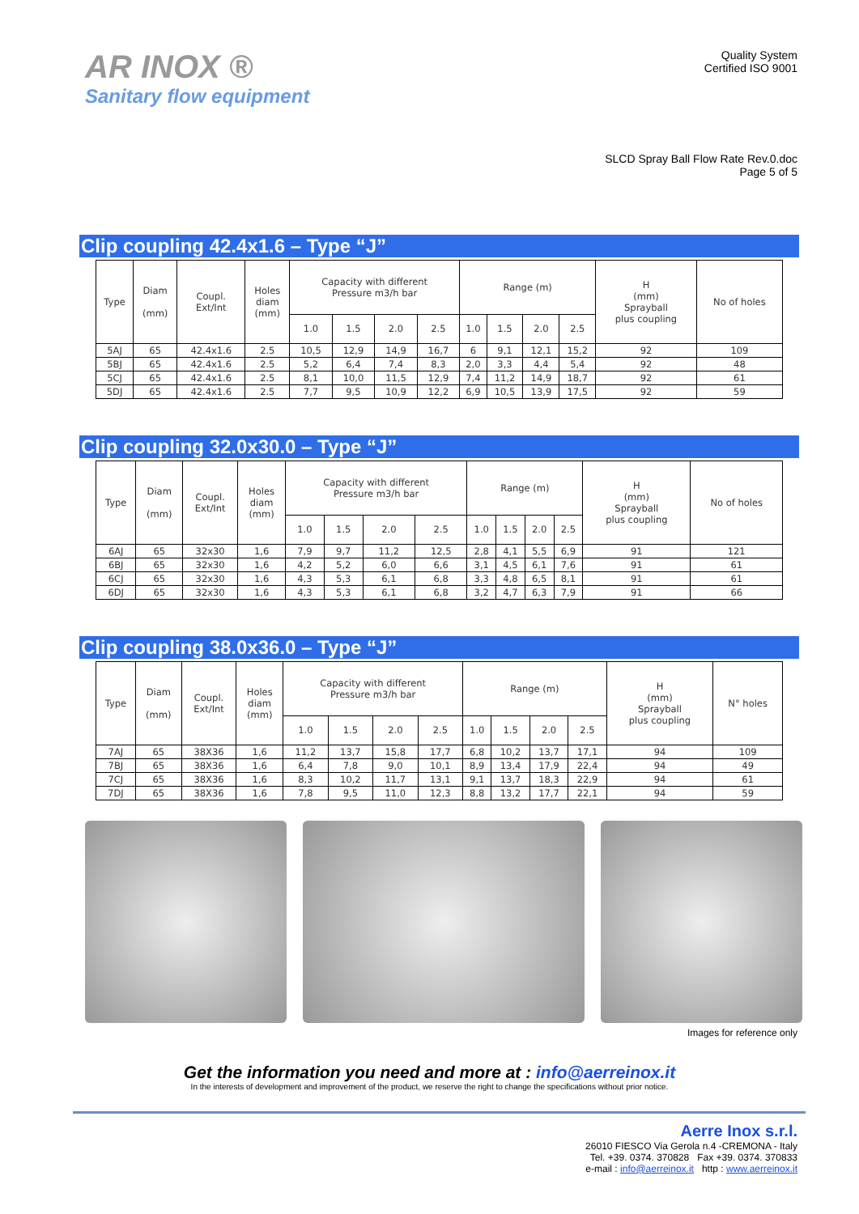AR INOX ®
Sanitary flow equipment
Quality System
Certified ISO 9001
SLCD Spray Ball Flow Rate Rev.0.doc
Page 5 of 5
Clip coupling 42.4x1.6 – Type “J”
| Type | Diam (mm) | Coupl. Ext/Int | Holes diam (mm) | Capacity with different Pressure m3/h bar | | | | Range (m) | | | | H (mm) Sprayball plus coupling | No of holes |
| --- | --- | --- | --- | --- | --- | --- | --- | --- | --- | --- | --- | --- | --- |
| | | | | 1.0 | 1.5 | 2.0 | 2.5 | 1.0 | 1.5 | 2.0 | 2.5 | | |
| 5AJ | 65 | 42.4x1.6 | 2.5 | 10,5 | 12,9 | 14,9 | 16,7 | 6 | 9,1 | 12,1 | 15,2 | 92 | 109 |
| 5BJ | 65 | 42.4x1.6 | 2.5 | 5,2 | 6,4 | 7,4 | 8,3 | 2,0 | 3,3 | 4,4 | 5,4 | 92 | 48 |
| 5CJ | 65 | 42.4x1.6 | 2.5 | 8,1 | 10,0 | 11,5 | 12,9 | 7,4 | 11,2 | 14,9 | 18,7 | 92 | 61 |
| 5DJ | 65 | 42.4x1.6 | 2.5 | 7,7 | 9,5 | 10,9 | 12,2 | 6,9 | 10,5 | 13,9 | 17,5 | 92 | 59 |
Clip coupling 32.0x30.0 – Type “J”
| Type | Diam (mm) | Coupl. Ext/Int | Holes diam (mm) | Capacity with different Pressure m3/h bar | | | | Range (m) | | | | H (mm) Sprayball plus coupling | No of holes |
| --- | --- | --- | --- | --- | --- | --- | --- | --- | --- | --- | --- | --- | --- |
| | | | | 1.0 | 1.5 | 2.0 | 2.5 | 1.0 | 1.5 | 2.0 | 2.5 | | |
| 6AJ | 65 | 32x30 | 1,6 | 7,9 | 9,7 | 11,2 | 12,5 | 2,8 | 4,1 | 5,5 | 6,9 | 91 | 121 |
| 6BJ | 65 | 32x30 | 1,6 | 4,2 | 5,2 | 6,0 | 6,6 | 3,1 | 4,5 | 6,1 | 7,6 | 91 | 61 |
| 6CJ | 65 | 32x30 | 1,6 | 4,3 | 5,3 | 6,1 | 6,8 | 3,3 | 4,8 | 6,5 | 8,1 | 91 | 61 |
| 6DJ | 65 | 32x30 | 1,6 | 4,3 | 5,3 | 6,1 | 6,8 | 3,2 | 4,7 | 6,3 | 7,9 | 91 | 66 |
Clip coupling 38.0x36.0 – Type “J”
| Type | Diam (mm) | Coupl. Ext/Int | Holes diam (mm) | Capacity with different Pressure m3/h bar | | | | Range (m) | | | | H (mm) Sprayball plus coupling | N° holes |
| --- | --- | --- | --- | --- | --- | --- | --- | --- | --- | --- | --- | --- | --- |
| | | | | 1.0 | 1.5 | 2.0 | 2.5 | 1.0 | 1.5 | 2.0 | 2.5 | | |
| 7AJ | 65 | 38X36 | 1,6 | 11,2 | 13,7 | 15,8 | 17,7 | 6,8 | 10,2 | 13,7 | 17,1 | 94 | 109 |
| 7BJ | 65 | 38X36 | 1,6 | 6,4 | 7,8 | 9,0 | 10,1 | 8,9 | 13,4 | 17,9 | 22,4 | 94 | 49 |
| 7CJ | 65 | 38X36 | 1,6 | 8,3 | 10,2 | 11,7 | 13,1 | 9,1 | 13,7 | 18,3 | 22,9 | 94 | 61 |
| 7DJ | 65 | 38X36 | 1,6 | 7,8 | 9,5 | 11,0 | 12,3 | 8,8 | 13,2 | 17,7 | 22,1 | 94 | 59 |
Images for reference only
Get the information you need and more at : info@aerreinox.it
In the interests of development and improvement of the product, we reserve the right to change the specifications without prior notice.
Aerre Inox s.r.l.
26010 FIESCO Via Gerola n.4 -CREMONA - Italy
Tel. +39. 0374. 370828 Fax +39. 0374. 370833
e-mail : info@aerreinox.it http : www.aerreinox.it